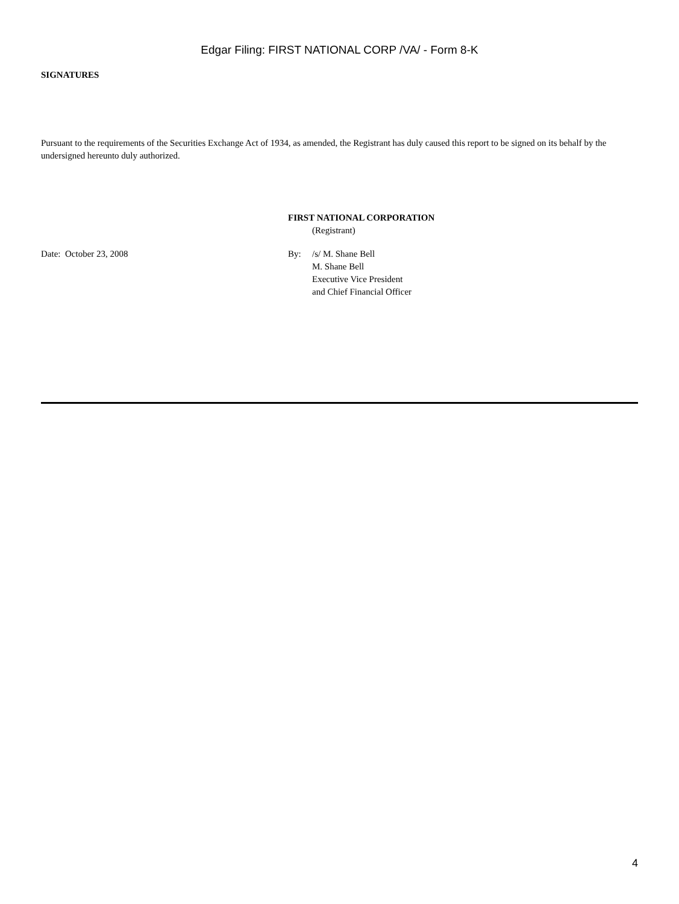Edgar Filing: FIRST NATIONAL CORP /VA/ - Form 8-K
SIGNATURES
Pursuant to the requirements of the Securities Exchange Act of 1934, as amended, the Registrant has duly caused this report to be signed on its behalf by the undersigned hereunto duly authorized.
FIRST NATIONAL CORPORATION
(Registrant)
Date: October 23, 2008 By: /s/ M. Shane Bell
M. Shane Bell
Executive Vice President
and Chief Financial Officer
4